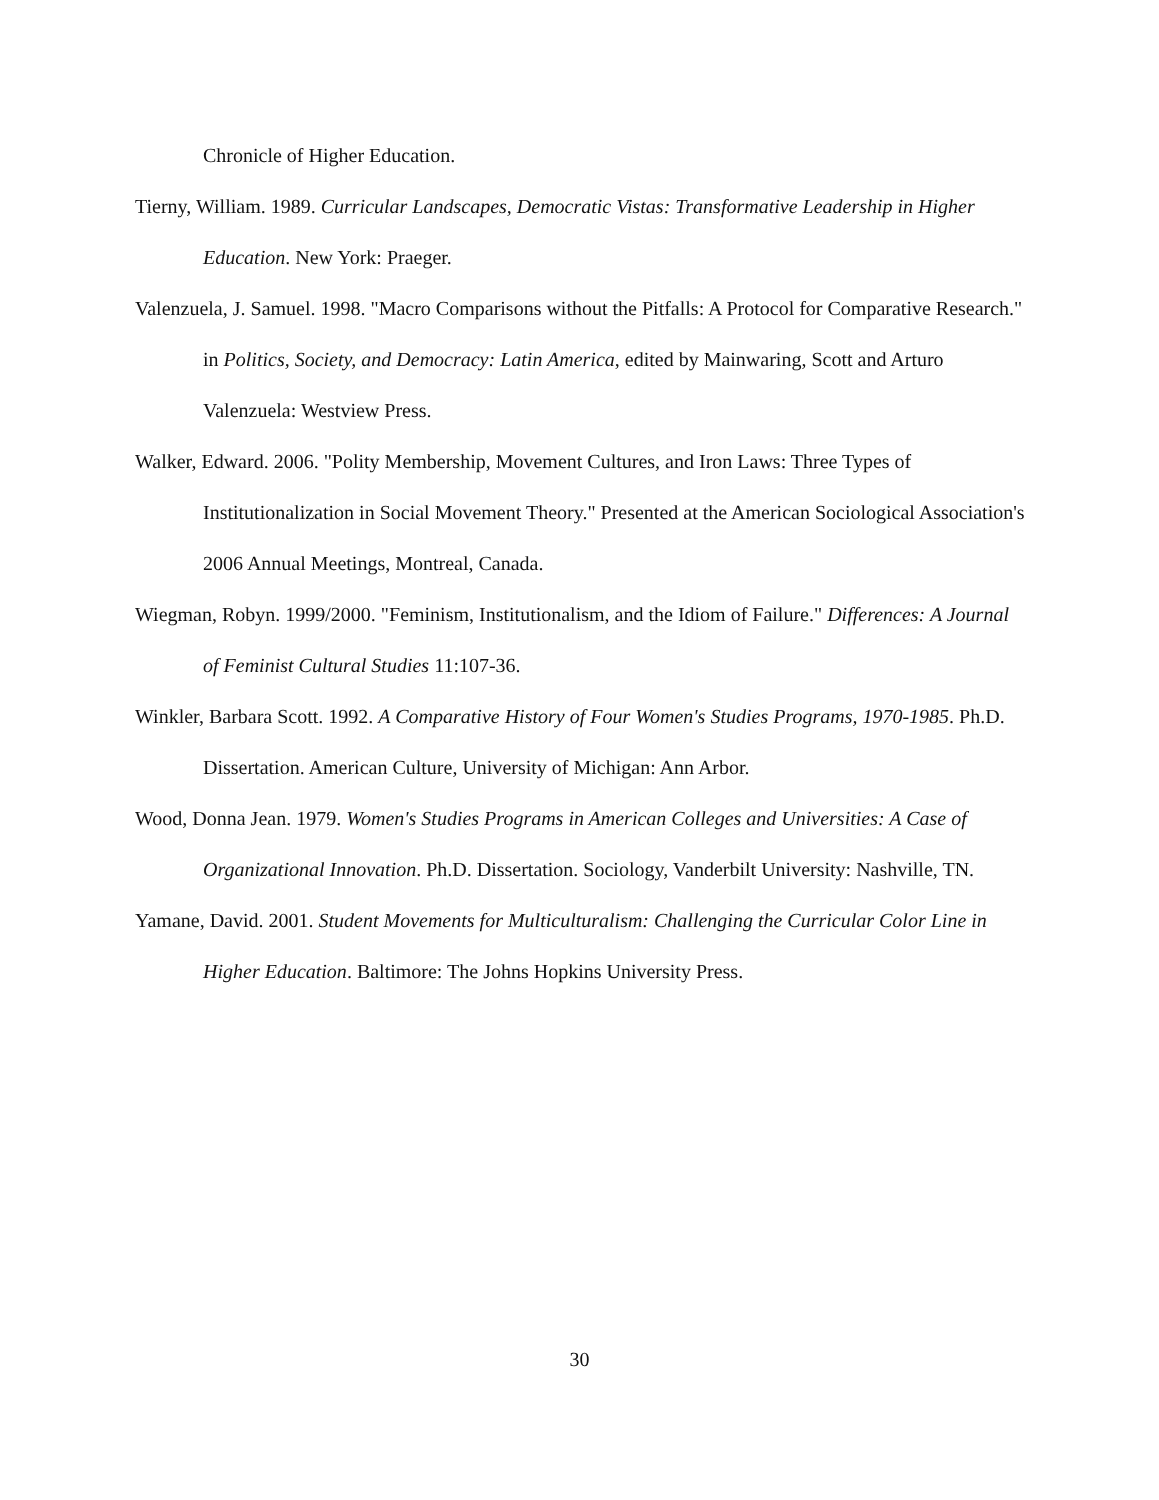Chronicle of Higher Education.
Tierny, William. 1989. Curricular Landscapes, Democratic Vistas: Transformative Leadership in Higher Education. New York: Praeger.
Valenzuela, J. Samuel. 1998. "Macro Comparisons without the Pitfalls: A Protocol for Comparative Research." in Politics, Society, and Democracy: Latin America, edited by Mainwaring, Scott and Arturo Valenzuela: Westview Press.
Walker, Edward. 2006. "Polity Membership, Movement Cultures, and Iron Laws: Three Types of Institutionalization in Social Movement Theory." Presented at the American Sociological Association's 2006 Annual Meetings, Montreal, Canada.
Wiegman, Robyn. 1999/2000. "Feminism, Institutionalism, and the Idiom of Failure." Differences: A Journal of Feminist Cultural Studies 11:107-36.
Winkler, Barbara Scott. 1992. A Comparative History of Four Women's Studies Programs, 1970-1985. Ph.D. Dissertation. American Culture, University of Michigan: Ann Arbor.
Wood, Donna Jean. 1979. Women's Studies Programs in American Colleges and Universities: A Case of Organizational Innovation. Ph.D. Dissertation. Sociology, Vanderbilt University: Nashville, TN.
Yamane, David. 2001. Student Movements for Multiculturalism: Challenging the Curricular Color Line in Higher Education. Baltimore: The Johns Hopkins University Press.
30